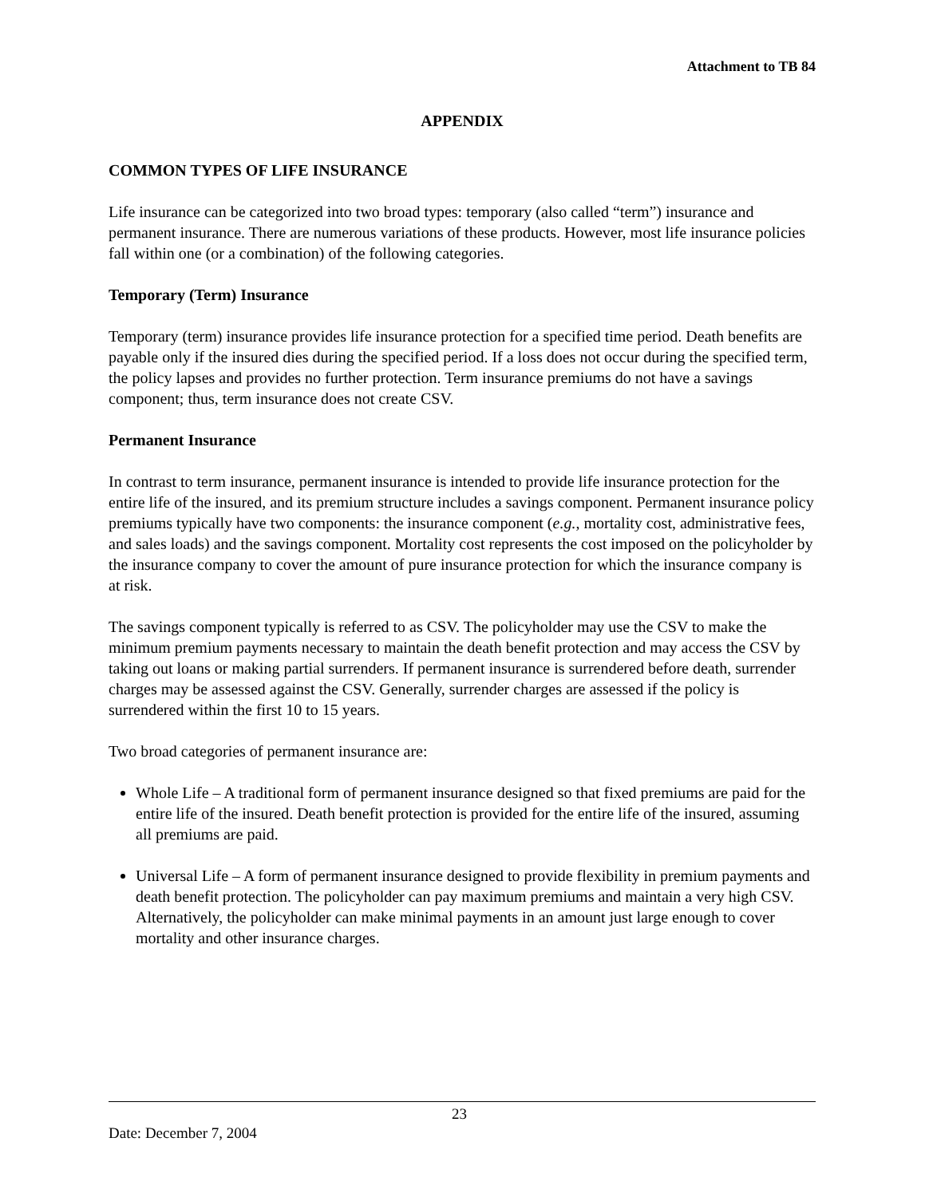Attachment to TB 84
APPENDIX
COMMON TYPES OF LIFE INSURANCE
Life insurance can be categorized into two broad types: temporary (also called “term”) insurance and permanent insurance. There are numerous variations of these products. However, most life insurance policies fall within one (or a combination) of the following categories.
Temporary (Term) Insurance
Temporary (term) insurance provides life insurance protection for a specified time period. Death benefits are payable only if the insured dies during the specified period. If a loss does not occur during the specified term, the policy lapses and provides no further protection. Term insurance premiums do not have a savings component; thus, term insurance does not create CSV.
Permanent Insurance
In contrast to term insurance, permanent insurance is intended to provide life insurance protection for the entire life of the insured, and its premium structure includes a savings component. Permanent insurance policy premiums typically have two components: the insurance component (e.g., mortality cost, administrative fees, and sales loads) and the savings component. Mortality cost represents the cost imposed on the policyholder by the insurance company to cover the amount of pure insurance protection for which the insurance company is at risk.
The savings component typically is referred to as CSV. The policyholder may use the CSV to make the minimum premium payments necessary to maintain the death benefit protection and may access the CSV by taking out loans or making partial surrenders. If permanent insurance is surrendered before death, surrender charges may be assessed against the CSV. Generally, surrender charges are assessed if the policy is surrendered within the first 10 to 15 years.
Two broad categories of permanent insurance are:
Whole Life – A traditional form of permanent insurance designed so that fixed premiums are paid for the entire life of the insured. Death benefit protection is provided for the entire life of the insured, assuming all premiums are paid.
Universal Life – A form of permanent insurance designed to provide flexibility in premium payments and death benefit protection. The policyholder can pay maximum premiums and maintain a very high CSV. Alternatively, the policyholder can make minimal payments in an amount just large enough to cover mortality and other insurance charges.
Date: December 7, 2004 23